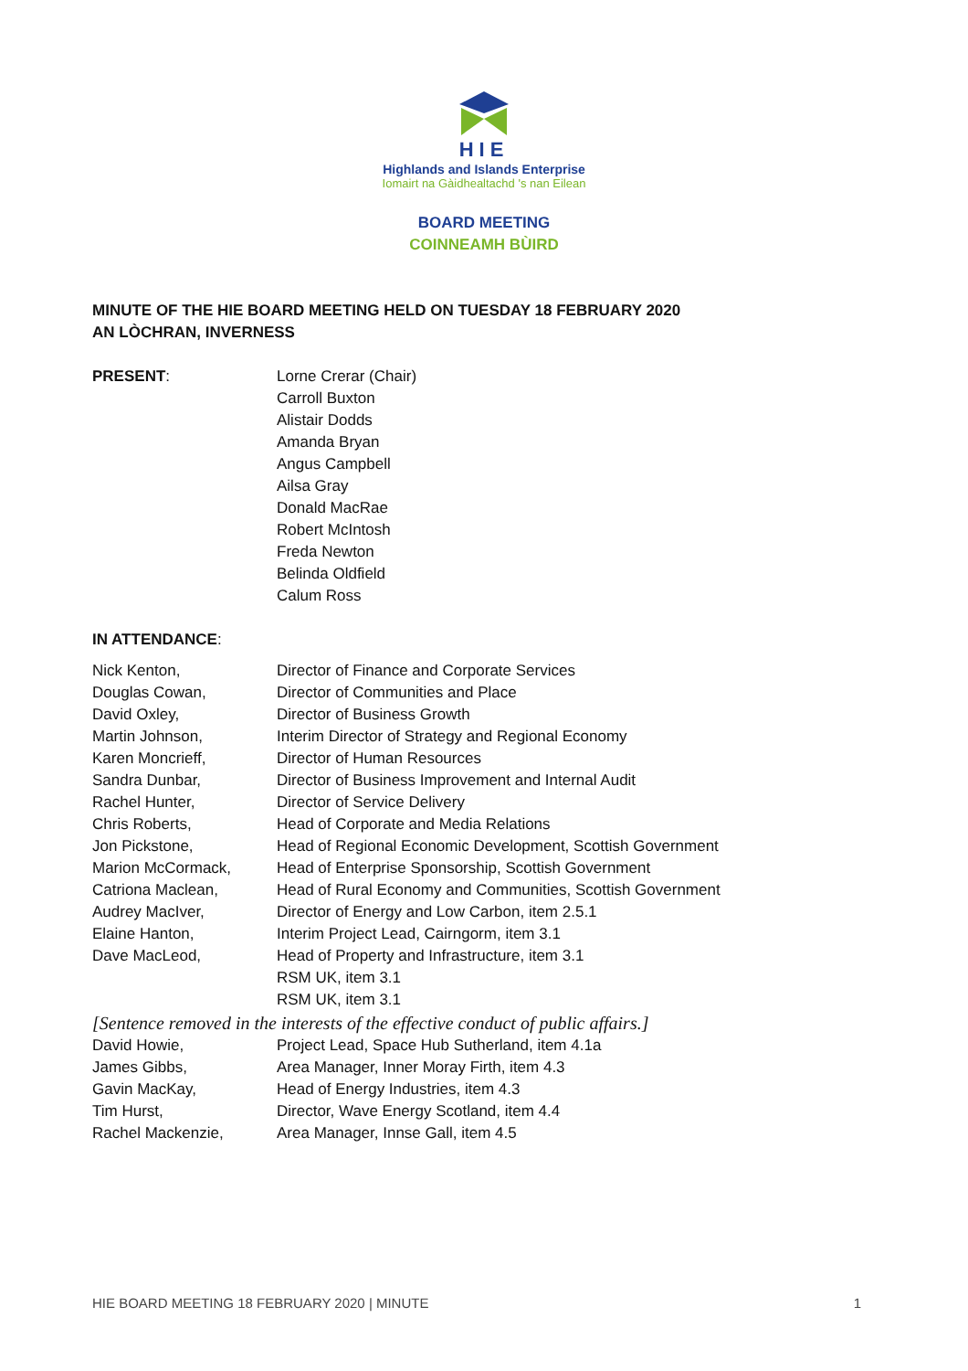HIE
Highlands and Islands Enterprise
Iomairt na Gàidhealtachd 's nan Eilean
BOARD MEETING
COINNEAMH BÙIRD
MINUTE OF THE HIE BOARD MEETING HELD ON TUESDAY 18 FEBRUARY 2020
AN LÒCHRAN, INVERNESS
PRESENT: Lorne Crerar (Chair)
Carroll Buxton
Alistair Dodds
Amanda Bryan
Angus Campbell
Ailsa Gray
Donald MacRae
Robert McIntosh
Freda Newton
Belinda Oldfield
Calum Ross
IN ATTENDANCE:
Nick Kenton, Director of Finance and Corporate Services
Douglas Cowan, Director of Communities and Place
David Oxley, Director of Business Growth
Martin Johnson, Interim Director of Strategy and Regional Economy
Karen Moncrieff, Director of Human Resources
Sandra Dunbar, Director of Business Improvement and Internal Audit
Rachel Hunter, Director of Service Delivery
Chris Roberts, Head of Corporate and Media Relations
Jon Pickstone, Head of Regional Economic Development, Scottish Government
Marion McCormack, Head of Enterprise Sponsorship, Scottish Government
Catriona Maclean, Head of Rural Economy and Communities, Scottish Government
Audrey MacIver, Director of Energy and Low Carbon, item 2.5.1
Elaine Hanton, Interim Project Lead, Cairngorm, item 3.1
Dave MacLeod, Head of Property and Infrastructure, item 3.1
RSM UK, item 3.1
RSM UK, item 3.1
[Sentence removed in the interests of the effective conduct of public affairs.]
David Howie, Project Lead, Space Hub Sutherland, item 4.1a
James Gibbs, Area Manager, Inner Moray Firth, item 4.3
Gavin MacKay, Head of Energy Industries, item 4.3
Tim Hurst, Director, Wave Energy Scotland, item 4.4
Rachel Mackenzie, Area Manager, Innse Gall, item 4.5
HIE BOARD MEETING 18 FEBRUARY 2020 | MINUTE 1